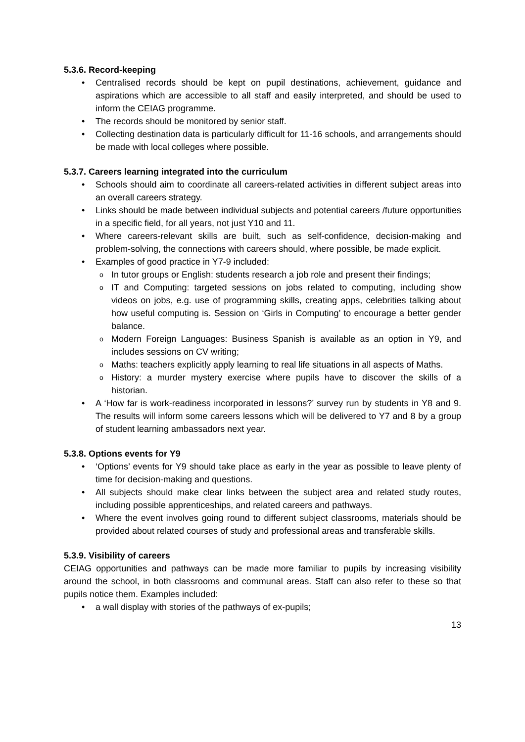5.3.6. Record-keeping
Centralised records should be kept on pupil destinations, achievement, guidance and aspirations which are accessible to all staff and easily interpreted, and should be used to inform the CEIAG programme.
The records should be monitored by senior staff.
Collecting destination data is particularly difficult for 11-16 schools, and arrangements should be made with local colleges where possible.
5.3.7. Careers learning integrated into the curriculum
Schools should aim to coordinate all careers-related activities in different subject areas into an overall careers strategy.
Links should be made between individual subjects and potential careers /future opportunities in a specific field, for all years, not just Y10 and 11.
Where careers-relevant skills are built, such as self-confidence, decision-making and problem-solving, the connections with careers should, where possible, be made explicit.
Examples of good practice in Y7-9 included:
In tutor groups or English: students research a job role and present their findings;
IT and Computing: targeted sessions on jobs related to computing, including show videos on jobs, e.g. use of programming skills, creating apps, celebrities talking about how useful computing is. Session on ‘Girls in Computing’ to encourage a better gender balance.
Modern Foreign Languages: Business Spanish is available as an option in Y9, and includes sessions on CV writing;
Maths: teachers explicitly apply learning to real life situations in all aspects of Maths.
History: a murder mystery exercise where pupils have to discover the skills of a historian.
A ‘How far is work-readiness incorporated in lessons?’ survey run by students in Y8 and 9. The results will inform some careers lessons which will be delivered to Y7 and 8 by a group of student learning ambassadors next year.
5.3.8. Options events for Y9
‘Options’ events for Y9 should take place as early in the year as possible to leave plenty of time for decision-making and questions.
All subjects should make clear links between the subject area and related study routes, including possible apprenticeships, and related careers and pathways.
Where the event involves going round to different subject classrooms, materials should be provided about related courses of study and professional areas and transferable skills.
5.3.9. Visibility of careers
CEIAG opportunities and pathways can be made more familiar to pupils by increasing visibility around the school, in both classrooms and communal areas. Staff can also refer to these so that pupils notice them. Examples included:
a wall display with stories of the pathways of ex-pupils;
13